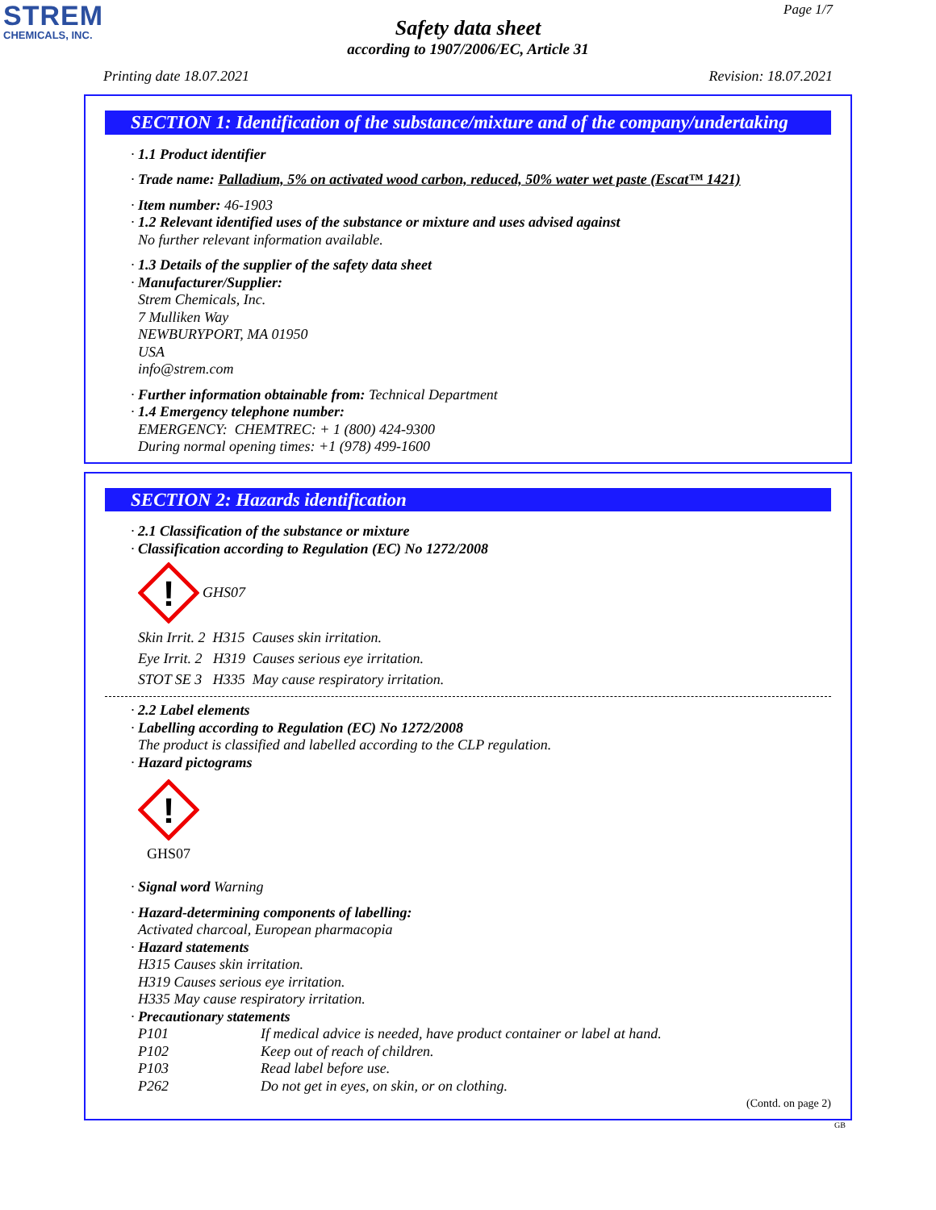STREM
CHEMICALS, INC.
Page 1/7
Safety data sheet
according to 1907/2006/EC, Article 31
Printing date 18.07.2021 Revision: 18.07.2021
SECTION 1: Identification of the substance/mixture and of the company/undertaking
· 1.1 Product identifier
· Trade name: Palladium, 5% on activated wood carbon, reduced, 50% water wet paste (Escat™ 1421)
· Item number: 46-1903
· 1.2 Relevant identified uses of the substance or mixture and uses advised against
No further relevant information available.
· 1.3 Details of the supplier of the safety data sheet
· Manufacturer/Supplier:
Strem Chemicals, Inc.
7 Mulliken Way
NEWBURYPORT, MA 01950
USA
info@strem.com
· Further information obtainable from: Technical Department
· 1.4 Emergency telephone number:
EMERGENCY: CHEMTREC: + 1 (800) 424-9300
During normal opening times: +1 (978) 499-1600
SECTION 2: Hazards identification
· 2.1 Classification of the substance or mixture
· Classification according to Regulation (EC) No 1272/2008
!
GHS07
Skin Irrit. 2 H315 Causes skin irritation.
Eye Irrit. 2 H319 Causes serious eye irritation.
STOT SE 3 H335 May cause respiratory irritation.
· 2.2 Label elements
· Labelling according to Regulation (EC) No 1272/2008
The product is classified and labelled according to the CLP regulation.
· Hazard pictograms
!
GHS07
· Signal word Warning
· Hazard-determining components of labelling:
Activated charcoal, European pharmacopia
· Hazard statements
H315 Causes skin irritation.
H319 Causes serious eye irritation.
H335 May cause respiratory irritation.
· Precautionary statements
P101 If medical advice is needed, have product container or label at hand.
P102 Keep out of reach of children.
P103 Read label before use.
P262 Do not get in eyes, on skin, or on clothing.
(Contd. on page 2)
GB